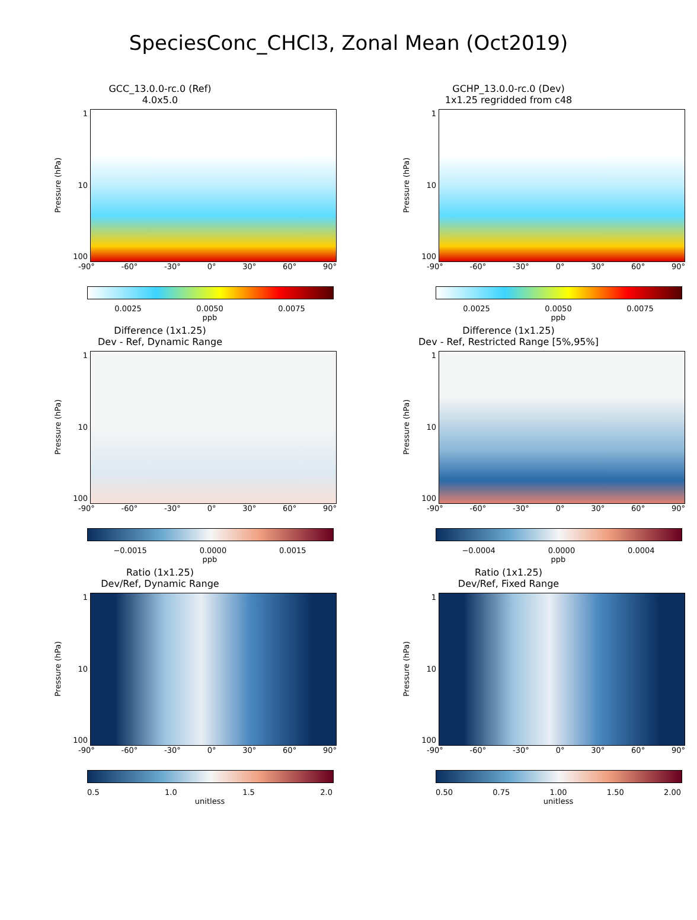SpeciesConc_CHCl3, Zonal Mean (Oct2019)
GCC_13.0.0-rc.0 (Ref)
4.0x5.0
Pressure (hPa)
1
10
100
-90° -60° -30° 0° 30° 60° 90°
0.0025 0.0050 0.0075
ppb
GCHP_13.0.0-rc.0 (Dev)
1x1.25 regridded from c48
Pressure (hPa)
1
10
100
-90° -60° -30° 0° 30° 60° 90°
0.0025 0.0050 0.0075
ppb
Difference (1x1.25)
Dev - Ref, Dynamic Range
Pressure (hPa)
1
10
100
-90° -60° -30° 0° 30° 60° 90°
−0.0015 0.0000 0.0015
ppb
Difference (1x1.25)
Dev - Ref, Restricted Range [5%,95%]
Pressure (hPa)
1
10
100
-90° -60° -30° 0° 30° 60° 90°
−0.0004 0.0000 0.0004
ppb
Ratio (1x1.25)
Dev/Ref, Dynamic Range
Pressure (hPa)
1
10
100
-90° -60° -30° 0° 30° 60° 90°
0.5 1.0 1.5 2.0
unitless
Ratio (1x1.25)
Dev/Ref, Fixed Range
Pressure (hPa)
1
10
100
-90° -60° -30° 0° 30° 60° 90°
0.50 0.75 1.00 1.50 2.00
unitless